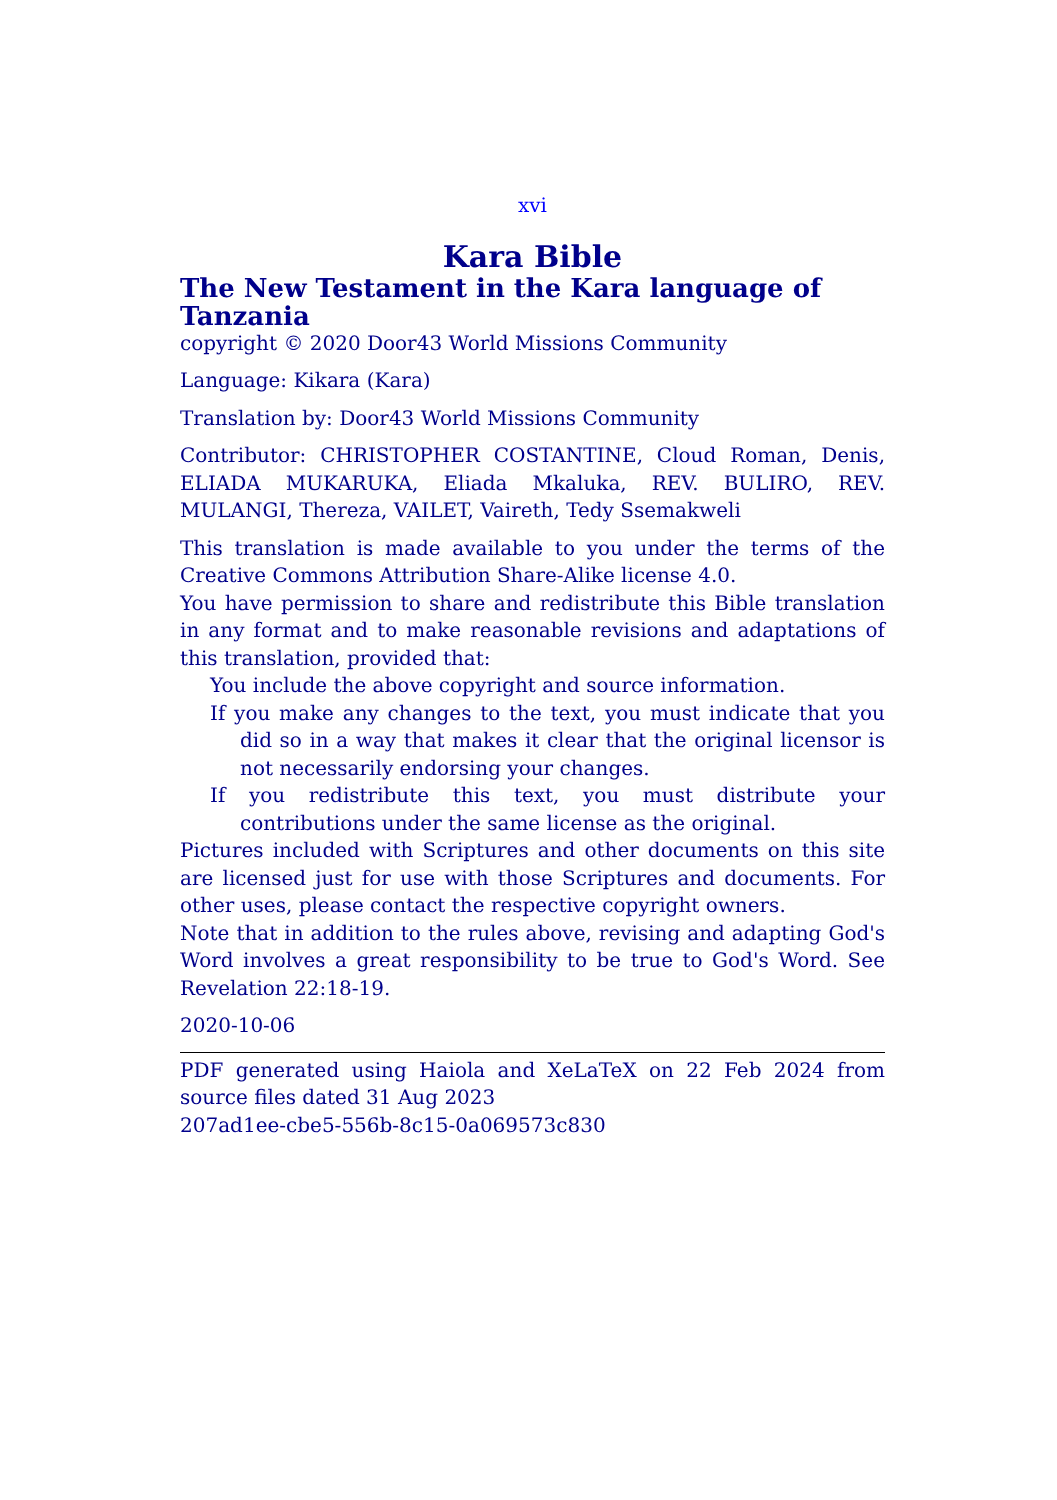xvi
Kara Bible
The New Testament in the Kara language of Tanzania
copyright © 2020 Door43 World Missions Community
Language: Kikara (Kara)
Translation by: Door43 World Missions Community
Contributor: CHRISTOPHER COSTANTINE, Cloud Roman, Denis, ELIADA MUKARUKA, Eliada Mkaluka, REV. BULIRO, REV. MULANGI, Thereza, VAILET, Vaireth, Tedy Ssemakweli
This translation is made available to you under the terms of the Creative Commons Attribution Share-Alike license 4.0.
You have permission to share and redistribute this Bible translation in any format and to make reasonable revisions and adaptations of this translation, provided that:
You include the above copyright and source information.
If you make any changes to the text, you must indicate that you did so in a way that makes it clear that the original licensor is not necessarily endorsing your changes.
If you redistribute this text, you must distribute your contributions under the same license as the original.
Pictures included with Scriptures and other documents on this site are licensed just for use with those Scriptures and documents. For other uses, please contact the respective copyright owners.
Note that in addition to the rules above, revising and adapting God's Word involves a great responsibility to be true to God's Word. See Revelation 22:18-19.
2020-10-06
PDF generated using Haiola and XeLaTeX on 22 Feb 2024 from source files dated 31 Aug 2023
207ad1ee-cbe5-556b-8c15-0a069573c830